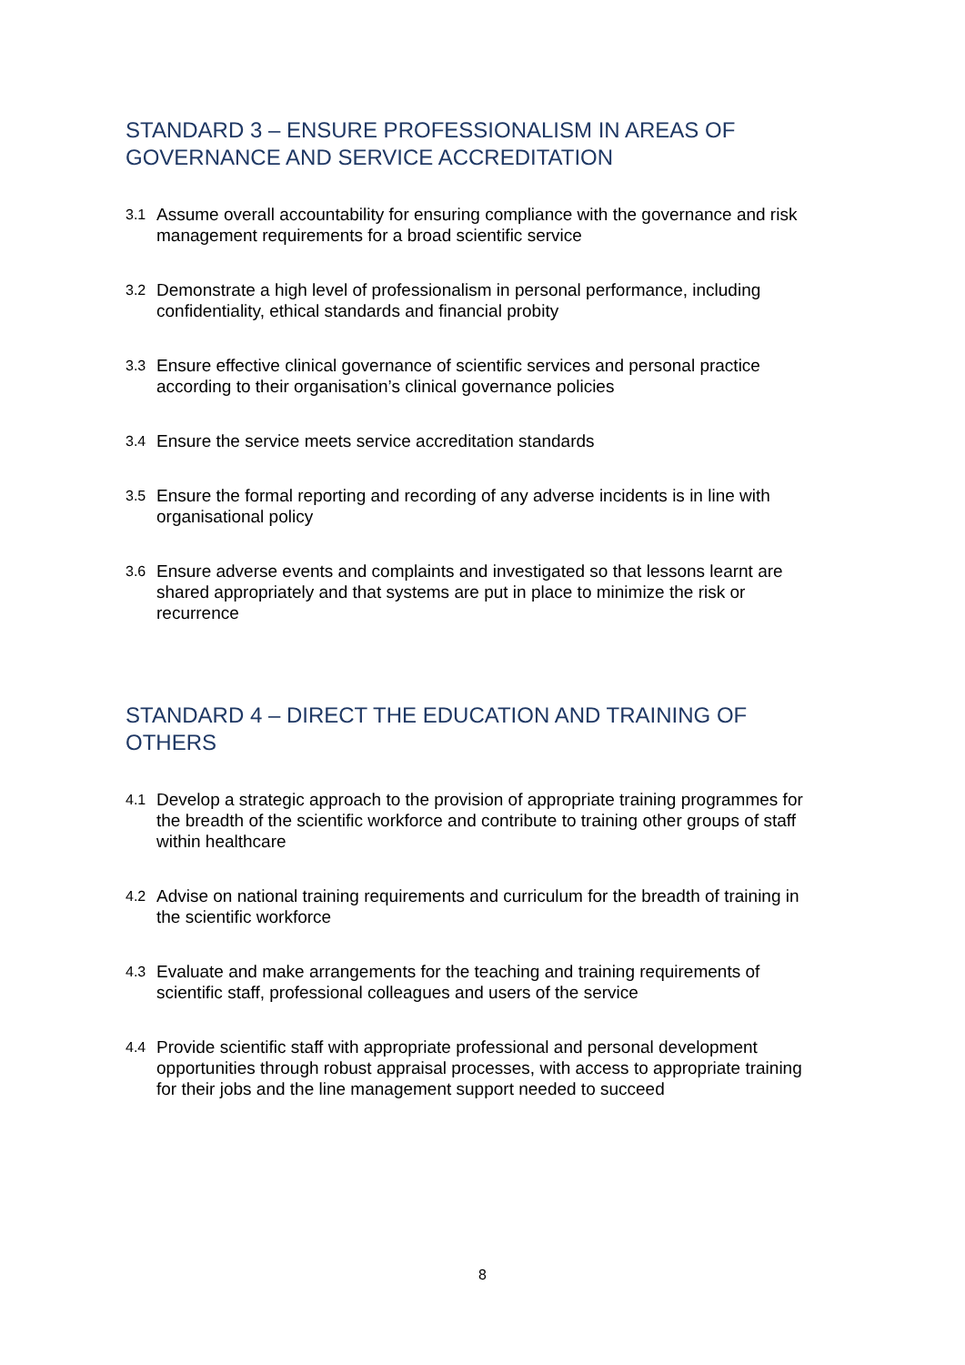STANDARD 3 – ENSURE PROFESSIONALISM IN AREAS OF GOVERNANCE AND SERVICE ACCREDITATION
3.1 Assume overall accountability for ensuring compliance with the governance and risk management requirements for a broad scientific service
3.2 Demonstrate a high level of professionalism in personal performance, including confidentiality, ethical standards and financial probity
3.3 Ensure effective clinical governance of scientific services and personal practice according to their organisation’s clinical governance policies
3.4 Ensure the service meets service accreditation standards
3.5 Ensure the formal reporting and recording of any adverse incidents is in line with organisational policy
3.6 Ensure adverse events and complaints and investigated so that lessons learnt are shared appropriately and that systems are put in place to minimize the risk or recurrence
STANDARD 4 – DIRECT THE EDUCATION AND TRAINING OF OTHERS
4.1 Develop a strategic approach to the provision of appropriate training programmes for the breadth of the scientific workforce and contribute to training other groups of staff within healthcare
4.2 Advise on national training requirements and curriculum for the breadth of training in the scientific workforce
4.3 Evaluate and make arrangements for the teaching and training requirements of scientific staff, professional colleagues and users of the service
4.4 Provide scientific staff with appropriate professional and personal development opportunities through robust appraisal processes, with access to appropriate training for their jobs and the line management support needed to succeed
8